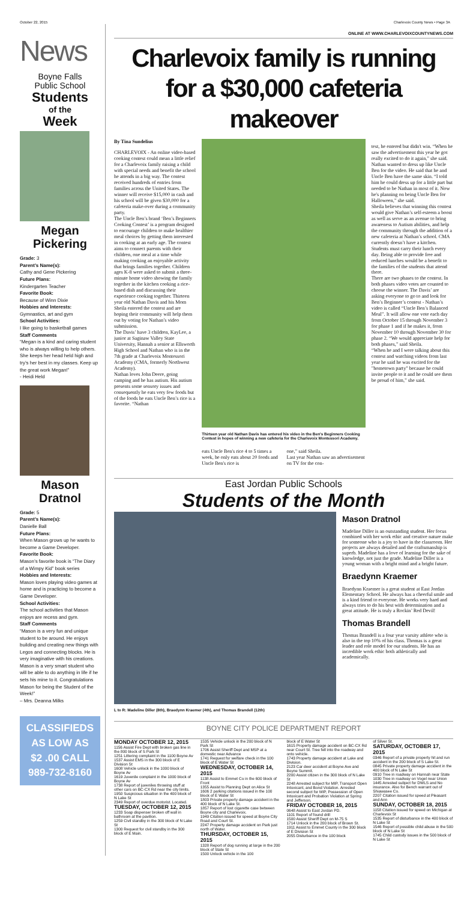October 22, 2015 Charlevoix County News • Page 3A
News
Boyne Falls
Public School
Students
of the
Week
Megan
Pickering
Grade: 3
Parent’s Name(s):
Cathy and Gene Pickering
Future Plans:
Kindergarten Teacher
Favorite Book:
Because of Winn Dixie
Hobbies and Interests:
Gymnastics, art and gym
School Activities:
I like going to basketball games
Staff Comments
“Megan is a kind and caring student who is always willing to help others. She keeps her head held high and try’s her best in my classes. Keep up the great work Megan!”
- Heidi Held
Mason
Dratnol
Grade: 5
Parent’s Name(s):
Danielle Ball
Future Plans:
When Mason grows up he wants to become a Game Developer.
Favorite Book:
Mason’s favorite book is “The Diary of a Wimpy Kid” book series
Hobbies and Interests:
Mason loves playing video games at home and is practicing to become a Game Developer.
School Activities:
The school activities that Mason enjoys are recess and gym.
Staff Comments
“Mason is a very fun and unique student to be around. He enjoys building and creating new things with Legos and connecting blocks. He is very imaginative with his creations. Mason is a very smart student who will be able to do anything in life if he sets his mine to it. Congratulations Mason for being the Student of the Week!”
– Mrs. Deanna Milks
CLASSIFIEDS AS LOW AS $2 .00 CALL 989-732-8160
ONLINE AT WWW.CHARLEVOIXCOUNTYNEWS.COM
Charlevoix family is running for a $30,000 cafeteria makeover
By Tina Sundelius
CHARLEVOIX - An online video-based cooking contest could mean a little relief for a Charlevoix family raising a child with special needs and benefit the school he attends in a big way. The contest received hundreds of entries from families across the United States. The winner will receive $15,000 in cash and his school will be given $30,000 for a cafeteria make-over during a community party.
The Uncle Ben’s brand ‘Ben’s Beginners Cooking Contest’ is a program designed to encourage children to make healthier meal choices by getting them interested in cooking at an early age. The contest aims to connect parents with their children, one meal at a time while making cooking an enjoyable activity that brings families together. Children ages K-8 were asked to submit a three-minute home video showing the family together in the kitchen cooking a rice-based dish and discussing their experience cooking together. Thirteen year old Nathan Davis and his Mom Sheila entered the contest and are hoping their community will help them out by voting for Nathan’s video submission.
The Davis’ have 3 children, KayLee, a junior at Saginaw Valley State University, Hannah a senior at Ellsworth High School and Nathan who is in the 7th grade at Charlevoix Montessori Academy (CMA, formerly Northwest Academy).
Nathan loves John Deere, going camping and he has autism. His autism presents some sensory issues and consequently he eats very few foods but of the foods he eats Uncle Ben’s rice is a favorite. “Nathan
Thirteen year old Nathan Davis has entered his video in the Ben's Beginners Cooking Contest in hopes of winning a new cafeteria for the Charlevoix Montessori Academy.
eats Uncle Ben's rice 4 to 5 times a week, he only eats about 20 foods and Uncle Ben's rice is
one,” said Sheila.
Last year Nathan saw an advertisement on TV for the con-
test, he entered but didn't win. “When he saw the advertisement this year he got really excited to do it again,” she said. Nathan wanted to dress up like Uncle Ben for the video. He said that he and Uncle Ben have the same skin. “I told him he could dress up for a little part but needed to be Nathan in most of it. Now he's planning on being Uncle Ben for Halloween,” she said.
Sheila believes that winning this contest would give Nathan’s self-esteem a boost as well as serve as an avenue to bring awareness to Autism abilities, and help the community through the addition of a new cafeteria at Nathan’s school. CMA currently doesn’t have a kitchen. Students must carry their lunch every day. Being able to provide free and reduced lunches would be a benefit to the families of the students that attend there.
There are two phases to the contest. In both phases video votes are counted to choose the winner. The Davis’ are asking everyone to go to and look for Ben’s Beginner’s contest - Nathan’s video is called “Uncle Ben’s Balanced Meal”. It will allow one vote each day from October 15 through November 3 for phase 1 and if he makes it, from November 10 through November 30 for phase 2. “We would appreciate help for both phases,” said Sheila.
“When he and I were talking about this contest and watching videos from last year he said he was excited for the "hometown party" because he could invite people to it and he could see them be proud of him,” she said.
East Jordan Public Schools
Students of the Month
L to R: Madeline Diller (8th), Braedynn Kraemer (4th), and Thomas Brandell (12th)
Mason Dratnol
Madeline Diller is an outstanding student. Her focus combined with her work ethic and creative nature make for someone who is a joy to have in the classroom. Her projects are always detailed and the craftsmanship is superb. Madeline has a love of learning for the sake of knowledge, not just the grade. Madeline Diller is a young woman with a bright mind and a bright future.
Braedynn Kraemer
Braedynn Kraemer is a great student at East Jordan Elementary School. He always has a cheerful smile and is a kind friend to everyone. He works very hard and always tries to do his best with determination and a great attitude. He is truly a Rockin’ Red Devil!
Thomas Brandell
Thomas Brandell is a four year varsity athlete who is also in the top 10% of his class. Thomas is a great leader and role model for our students. He has an incredible work ethic both athletically and academically.
BOYNE CITY POLICE DEPARTMENT REPORT
MONDAY OCTOBER 12, 2015
1156 Assist Fire Dept with broken gas line in the 800 block of S Park St
1251 Littering complaint in the 1100 Boyne Av
1537 Assist EMS in the 300 block of E Division St
1608 Vehicle unlock in the 1000 block of Boyne Av
1619 Juvenile complaint in the 1000 block of Boyne Av
1738 Report of juveniles throwing stuff at other cars on BC-CX Rd near the city limits.
1950 Suspicious situation in the 400 block of N Lake St
2349 Report of overdue motorist. Located.
TUESDAY, OCTOBER 12, 2015
1233 Soap dispenser broken off wall in bathroom at the pavilion.
1259 Civil standby in the 300 block of N Lake St
1300 Request for civil standby in the 300 block of E Main.
1535 Vehicle unlock in the 200 block of N Park St
1706 Assist Sheriff Dept and MSP at a domestic near Advance
1741 Request for welfare check in the 100 block of E Water St
WEDNESDAY, OCTOBER 14, 2015
1138 Assist to Emmet Co in the 600 block of Front
1355 Assist to Planning Dept on Alice St
1606 2 parking citations issued in the 100 block of E Water St
1803 Private property damage accident in the 400 block of N Lake St.
1857 Report of lost cigarette case between Boyne city and Charlevoix.
1949 Citation issued for speed at Boyne City Road and Court St.
2247 Property damage accident on Park just north of Water.
THURSDAY, OCTOBER 15, 2015
1328 Report of dog running at large in the 200 block of State St
1500 Unlock vehicle in the 100
block of E Water St
1615 Property damage accident on BC-CX Rd near Court St. Tree fell into the roadway and onto vehicle.
1743 Property damage accident at Lake and Division.
2123 Car deer accident at Boyne Ave and Boyne Summit.
2200 Assist citizen in the 300 block of N Lake St
2248 Arrested subject for MIP, Transport Open Intoxicant, and Bond Violation. Arrested second subject for MIP, Possession of Open Intoxicant and Probation Violation at Spring and Jefferson.
FRIDAY OCTOBER 16, 2015
0648 Assist to East Jordan PD.
1101 Report of found drill
1500 Assist Sheriff Dept on M-75 S
1714 Unlock in the 200 block of Brown St.
1911 Assist to Emmet County in the 300 block of E Division St
2055 Disturbance in the 100 block
of Silver St.
SATURDAY, OCTOBER 17, 2015
0346 Report of a private property hit and run accident in the 200 block of S Lake St.
0845 Private property damage accident in the 400 block of N Lake St
0910 Tree in roadway on Hannah near State
1030 Tree in roadway on Vogel near Union
1445 Arrested subject for DWLS and No insurance. Also for Bench warrant out of Shiawasee Co.
2207 Citation issued for speed at Pleasant and Ann
SUNDAY, OCTOBER 18, 2015
1158 Citation issued for speed on Michigan at Charlevoix St
1535 Report of disturbance in the 400 block of N Lake St
1546 Report of possible child abuse in the 500 block of N Lake St
1745 Child custody issues in the 500 block of N Lake St